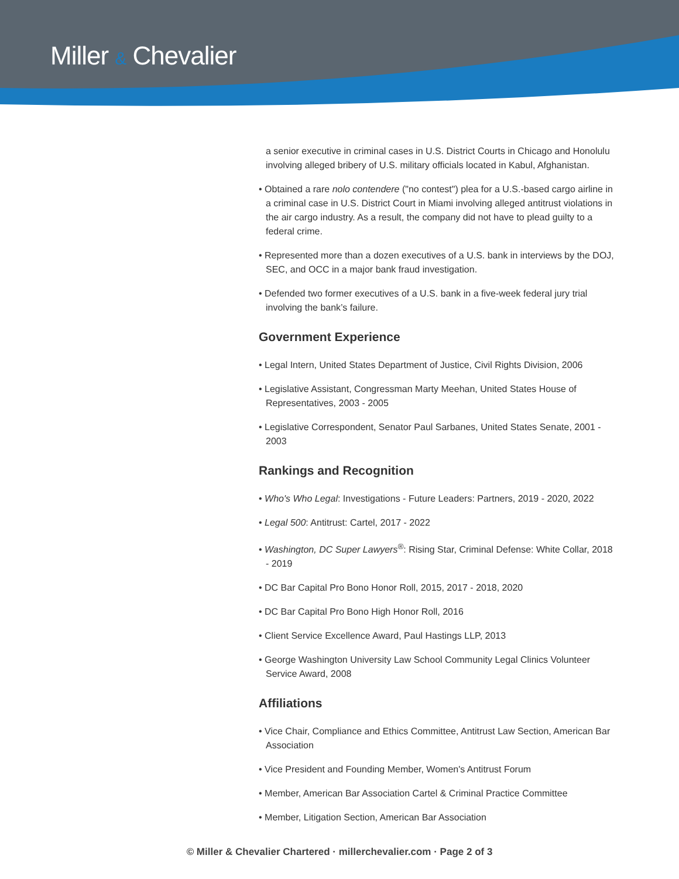Miller & Chevalier
a senior executive in criminal cases in U.S. District Courts in Chicago and Honolulu involving alleged bribery of U.S. military officials located in Kabul, Afghanistan.
• Obtained a rare nolo contendere ("no contest") plea for a U.S.-based cargo airline in a criminal case in U.S. District Court in Miami involving alleged antitrust violations in the air cargo industry. As a result, the company did not have to plead guilty to a federal crime.
• Represented more than a dozen executives of a U.S. bank in interviews by the DOJ, SEC, and OCC in a major bank fraud investigation.
• Defended two former executives of a U.S. bank in a five-week federal jury trial involving the bank’s failure.
Government Experience
• Legal Intern, United States Department of Justice, Civil Rights Division, 2006
• Legislative Assistant, Congressman Marty Meehan, United States House of Representatives, 2003 - 2005
• Legislative Correspondent, Senator Paul Sarbanes, United States Senate, 2001 - 2003
Rankings and Recognition
• Who's Who Legal: Investigations - Future Leaders: Partners, 2019 - 2020, 2022
• Legal 500: Antitrust: Cartel, 2017 - 2022
• Washington, DC Super Lawyers<sup>®</sup>: Rising Star, Criminal Defense: White Collar, 2018 - 2019
• DC Bar Capital Pro Bono Honor Roll, 2015, 2017 - 2018, 2020
• DC Bar Capital Pro Bono High Honor Roll, 2016
• Client Service Excellence Award, Paul Hastings LLP, 2013
• George Washington University Law School Community Legal Clinics Volunteer Service Award, 2008
Affiliations
• Vice Chair, Compliance and Ethics Committee, Antitrust Law Section, American Bar Association
• Vice President and Founding Member, Women's Antitrust Forum
• Member, American Bar Association Cartel & Criminal Practice Committee
• Member, Litigation Section, American Bar Association
© Miller & Chevalier Chartered · millerchevalier.com · Page 2 of 3